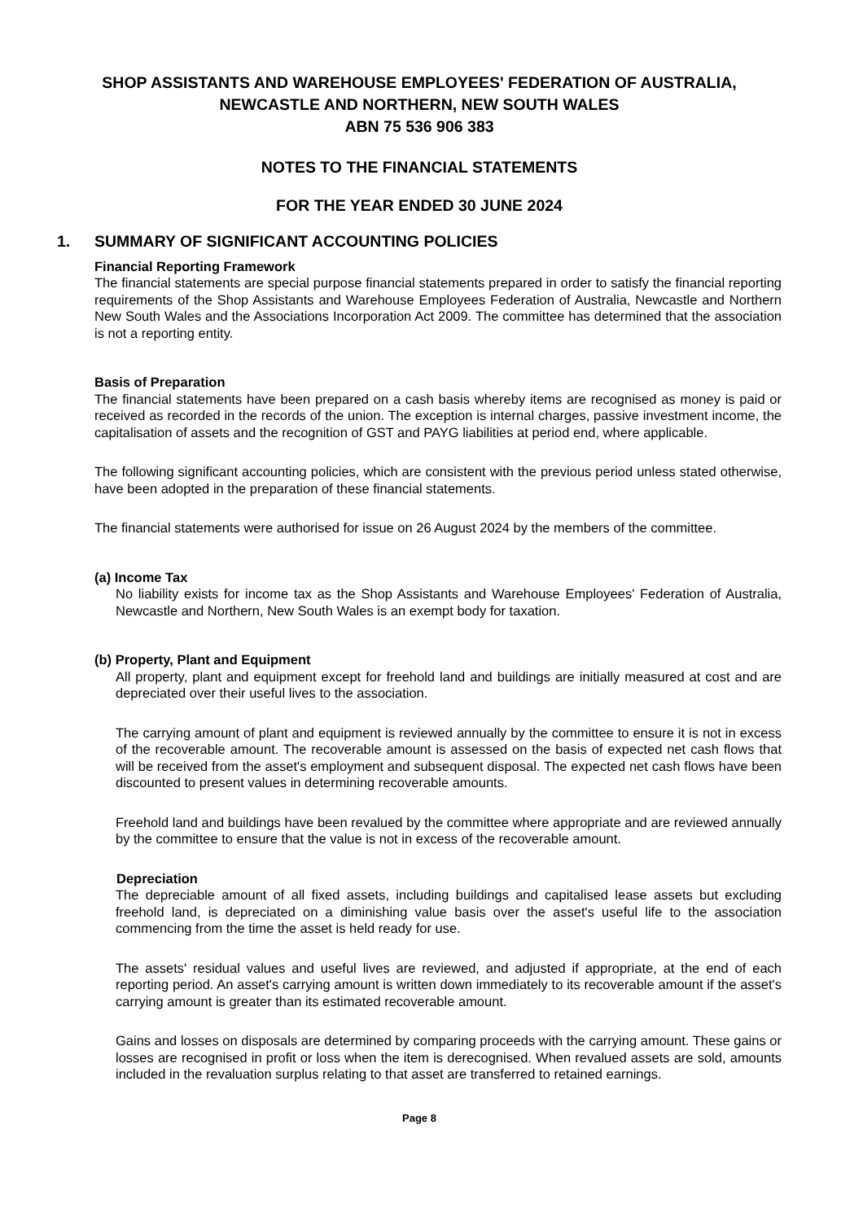SHOP ASSISTANTS AND WAREHOUSE EMPLOYEES' FEDERATION OF AUSTRALIA,
NEWCASTLE AND NORTHERN, NEW SOUTH WALES
ABN 75 536 906 383
NOTES TO THE FINANCIAL STATEMENTS
FOR THE YEAR ENDED 30 JUNE 2024
1. SUMMARY OF SIGNIFICANT ACCOUNTING POLICIES
Financial Reporting Framework
The financial statements are special purpose financial statements prepared in order to satisfy the financial reporting requirements of the Shop Assistants and Warehouse Employees Federation of Australia, Newcastle and Northern New South Wales and the Associations Incorporation Act 2009. The committee has determined that the association is not a reporting entity.
Basis of Preparation
The financial statements have been prepared on a cash basis whereby items are recognised as money is paid or received as recorded in the records of the union. The exception is internal charges, passive investment income, the capitalisation of assets and the recognition of GST and PAYG liabilities at period end, where applicable.
The following significant accounting policies, which are consistent with the previous period unless stated otherwise, have been adopted in the preparation of these financial statements.
The financial statements were authorised for issue on 26 August 2024 by the members of the committee.
(a) Income Tax
No liability exists for income tax as the Shop Assistants and Warehouse Employees' Federation of Australia, Newcastle and Northern, New South Wales is an exempt body for taxation.
(b) Property, Plant and Equipment
All property, plant and equipment except for freehold land and buildings are initially measured at cost and are depreciated over their useful lives to the association.
The carrying amount of plant and equipment is reviewed annually by the committee to ensure it is not in excess of the recoverable amount. The recoverable amount is assessed on the basis of expected net cash flows that will be received from the asset's employment and subsequent disposal. The expected net cash flows have been discounted to present values in determining recoverable amounts.
Freehold land and buildings have been revalued by the committee where appropriate and are reviewed annually by the committee to ensure that the value is not in excess of the recoverable amount.
Depreciation
The depreciable amount of all fixed assets, including buildings and capitalised lease assets but excluding freehold land, is depreciated on a diminishing value basis over the asset's useful life to the association commencing from the time the asset is held ready for use.
The assets' residual values and useful lives are reviewed, and adjusted if appropriate, at the end of each reporting period. An asset's carrying amount is written down immediately to its recoverable amount if the asset's carrying amount is greater than its estimated recoverable amount.
Gains and losses on disposals are determined by comparing proceeds with the carrying amount. These gains or losses are recognised in profit or loss when the item is derecognised. When revalued assets are sold, amounts included in the revaluation surplus relating to that asset are transferred to retained earnings.
Page 8